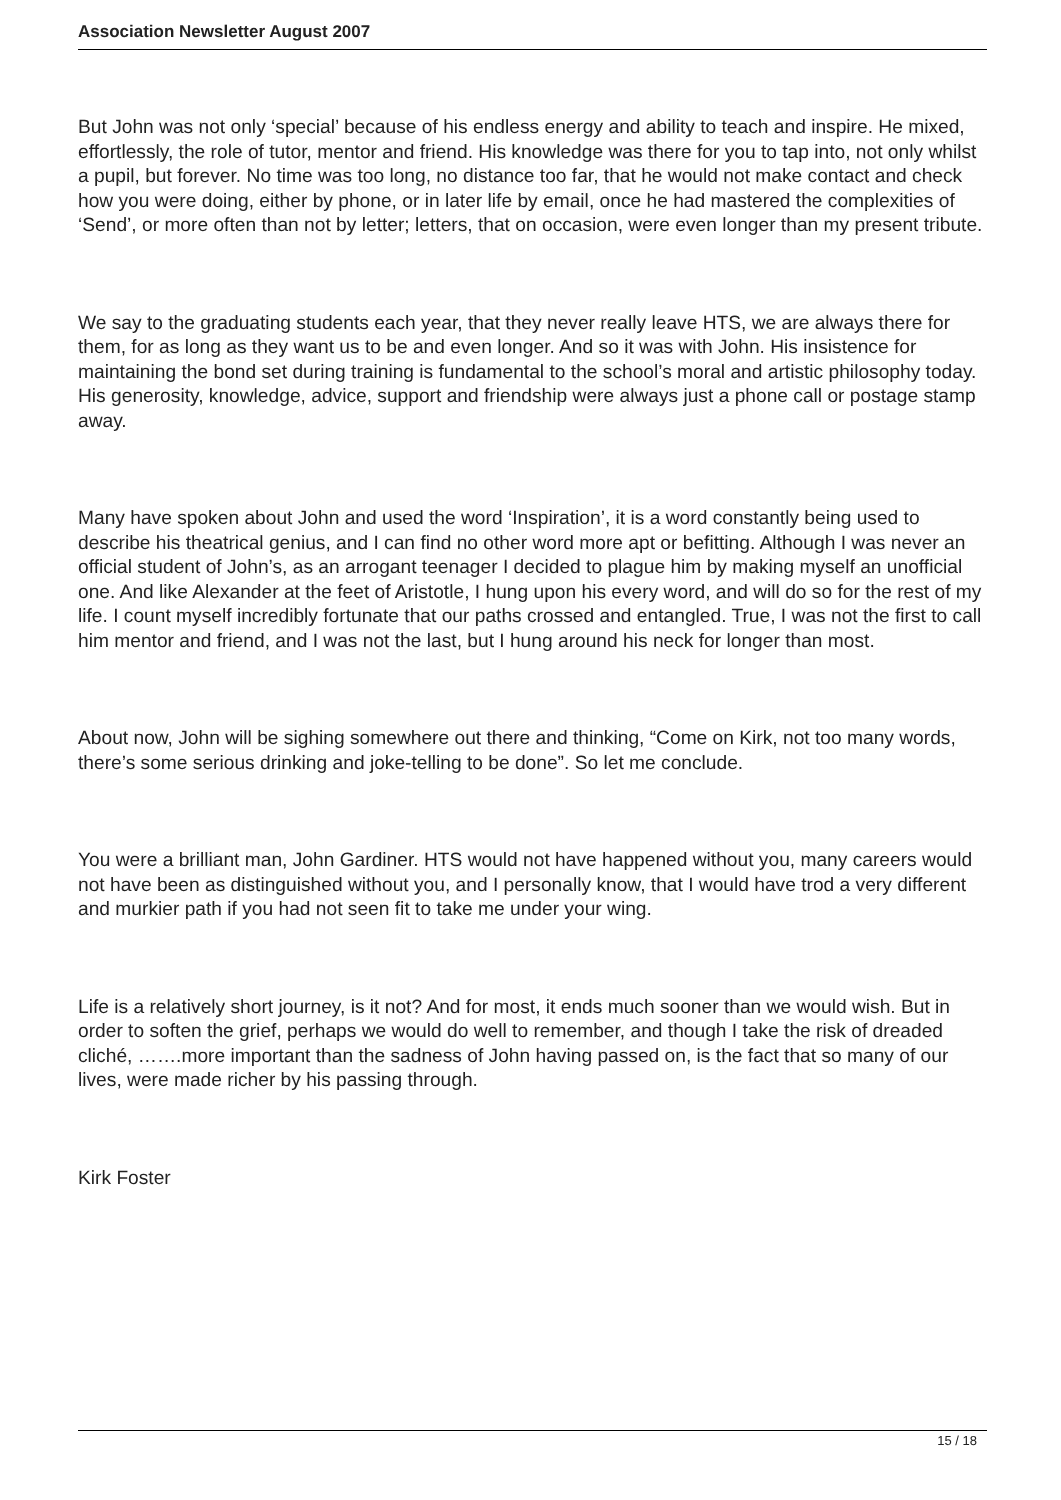Association Newsletter August 2007
But John was not only ‘special’ because of his endless energy and ability to teach and inspire. He mixed, effortlessly, the role of tutor, mentor and friend. His knowledge was there for you to tap into, not only whilst a pupil, but forever. No time was too long, no distance too far, that he would not make contact and check how you were doing, either by phone, or in later life by email, once he had mastered the complexities of ‘Send’, or more often than not by letter; letters, that on occasion, were even longer than my present tribute.
We say to the graduating students each year, that they never really leave HTS, we are always there for them, for as long as they want us to be and even longer. And so it was with John. His insistence for maintaining the bond set during training is fundamental to the school’s moral and artistic philosophy today. His generosity, knowledge, advice, support and friendship were always just a phone call or postage stamp away.
Many have spoken about John and used the word ‘Inspiration’, it is a word constantly being used to describe his theatrical genius, and I can find no other word more apt or befitting. Although I was never an official student of John’s, as an arrogant teenager I decided to plague him by making myself an unofficial one. And like Alexander at the feet of Aristotle, I hung upon his every word, and will do so for the rest of my life. I count myself incredibly fortunate that our paths crossed and entangled. True, I was not the first to call him mentor and friend, and I was not the last, but I hung around his neck for longer than most.
About now, John will be sighing somewhere out there and thinking, “Come on Kirk, not too many words, there’s some serious drinking and joke-telling to be done”. So let me conclude.
You were a brilliant man, John Gardiner. HTS would not have happened without you, many careers would not have been as distinguished without you, and I personally know, that I would have trod a very different and murkier path if you had not seen fit to take me under your wing.
Life is a relatively short journey, is it not? And for most, it ends much sooner than we would wish. But in order to soften the grief, perhaps we would do well to remember, and though I take the risk of dreaded cliché, …….more important than the sadness of John having passed on, is the fact that so many of our lives, were made richer by his passing through.
Kirk Foster
15 / 18